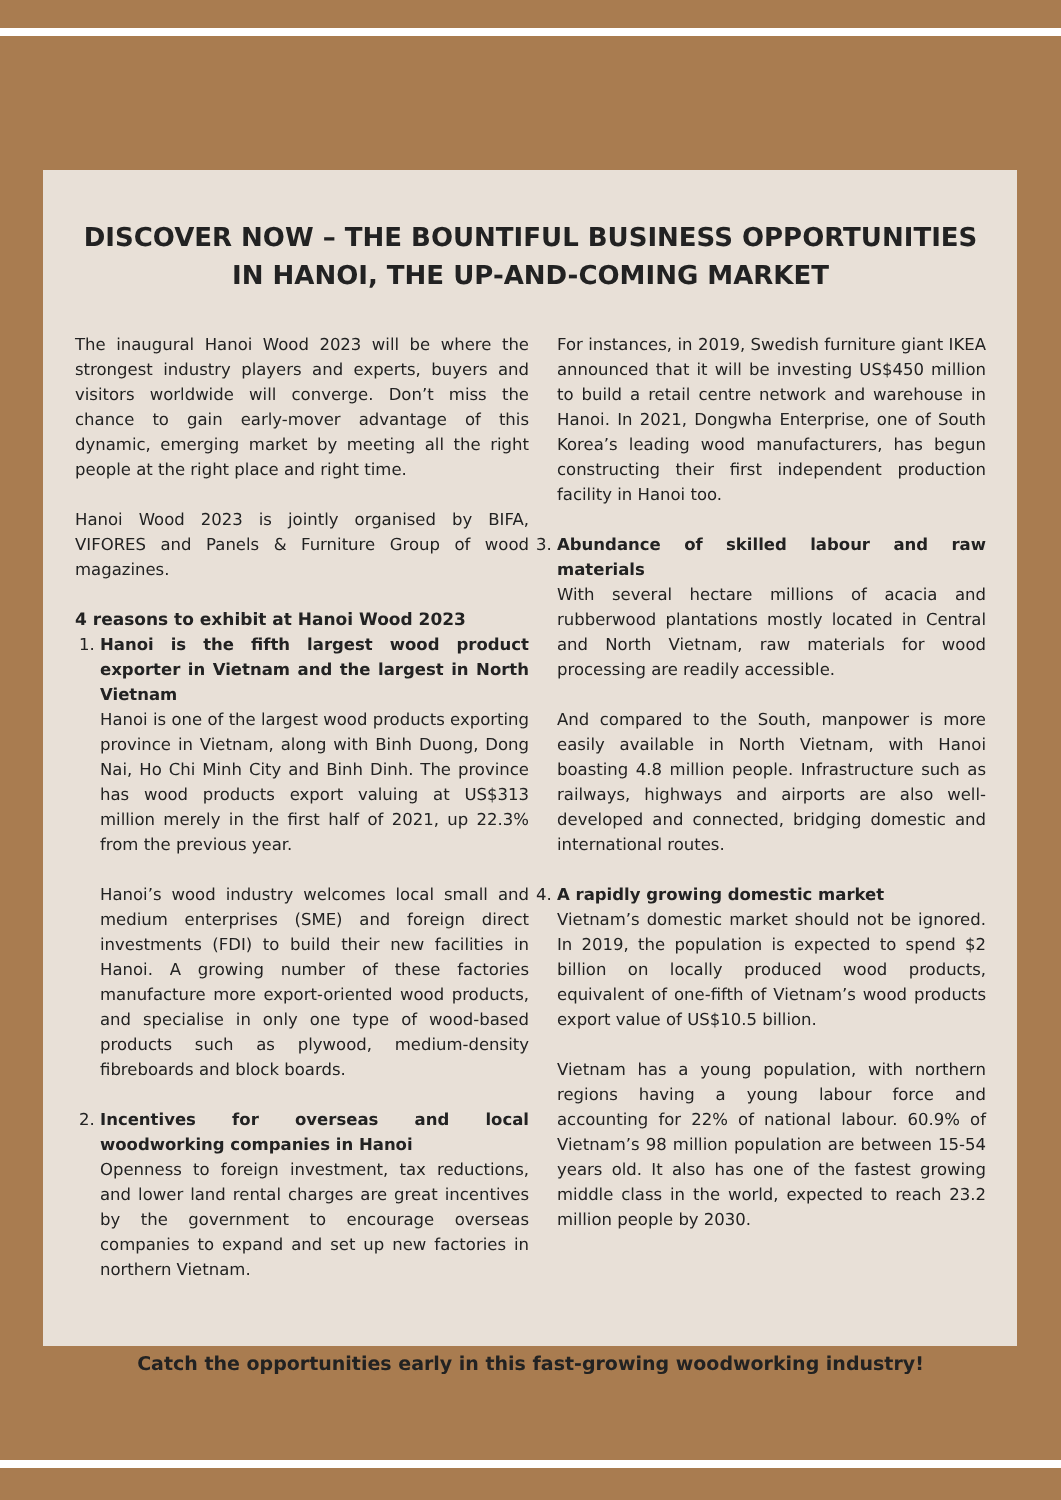DISCOVER NOW – THE BOUNTIFUL BUSINESS OPPORTUNITIES IN HANOI, THE UP-AND-COMING MARKET
The inaugural Hanoi Wood 2023 will be where the strongest industry players and experts, buyers and visitors worldwide will converge. Don’t miss the chance to gain early-mover advantage of this dynamic, emerging market by meeting all the right people at the right place and right time.
Hanoi Wood 2023 is jointly organised by BIFA, VIFORES and Panels & Furniture Group of wood magazines.
4 reasons to exhibit at Hanoi Wood 2023
1. Hanoi is the fifth largest wood product exporter in Vietnam and the largest in North Vietnam
Hanoi is one of the largest wood products exporting province in Vietnam, along with Binh Duong, Dong Nai, Ho Chi Minh City and Binh Dinh. The province has wood products export valuing at US$313 million merely in the first half of 2021, up 22.3% from the previous year.
Hanoi’s wood industry welcomes local small and medium enterprises (SME) and foreign direct investments (FDI) to build their new facilities in Hanoi. A growing number of these factories manufacture more export-oriented wood products, and specialise in only one type of wood-based products such as plywood, medium-density fibreboards and block boards.
2. Incentives for overseas and local woodworking companies in Hanoi
Openness to foreign investment, tax reductions, and lower land rental charges are great incentives by the government to encourage overseas companies to expand and set up new factories in northern Vietnam.
For instances, in 2019, Swedish furniture giant IKEA announced that it will be investing US$450 million to build a retail centre network and warehouse in Hanoi. In 2021, Dongwha Enterprise, one of South Korea’s leading wood manufacturers, has begun constructing their first independent production facility in Hanoi too.
3. Abundance of skilled labour and raw materials
With several hectare millions of acacia and rubberwood plantations mostly located in Central and North Vietnam, raw materials for wood processing are readily accessible.
And compared to the South, manpower is more easily available in North Vietnam, with Hanoi boasting 4.8 million people. Infrastructure such as railways, highways and airports are also well-developed and connected, bridging domestic and international routes.
4. A rapidly growing domestic market
Vietnam’s domestic market should not be ignored. In 2019, the population is expected to spend $2 billion on locally produced wood products, equivalent of one-fifth of Vietnam’s wood products export value of US$10.5 billion.
Vietnam has a young population, with northern regions having a young labour force and accounting for 22% of national labour. 60.9% of Vietnam’s 98 million population are between 15-54 years old. It also has one of the fastest growing middle class in the world, expected to reach 23.2 million people by 2030.
Catch the opportunities early in this fast-growing woodworking industry!